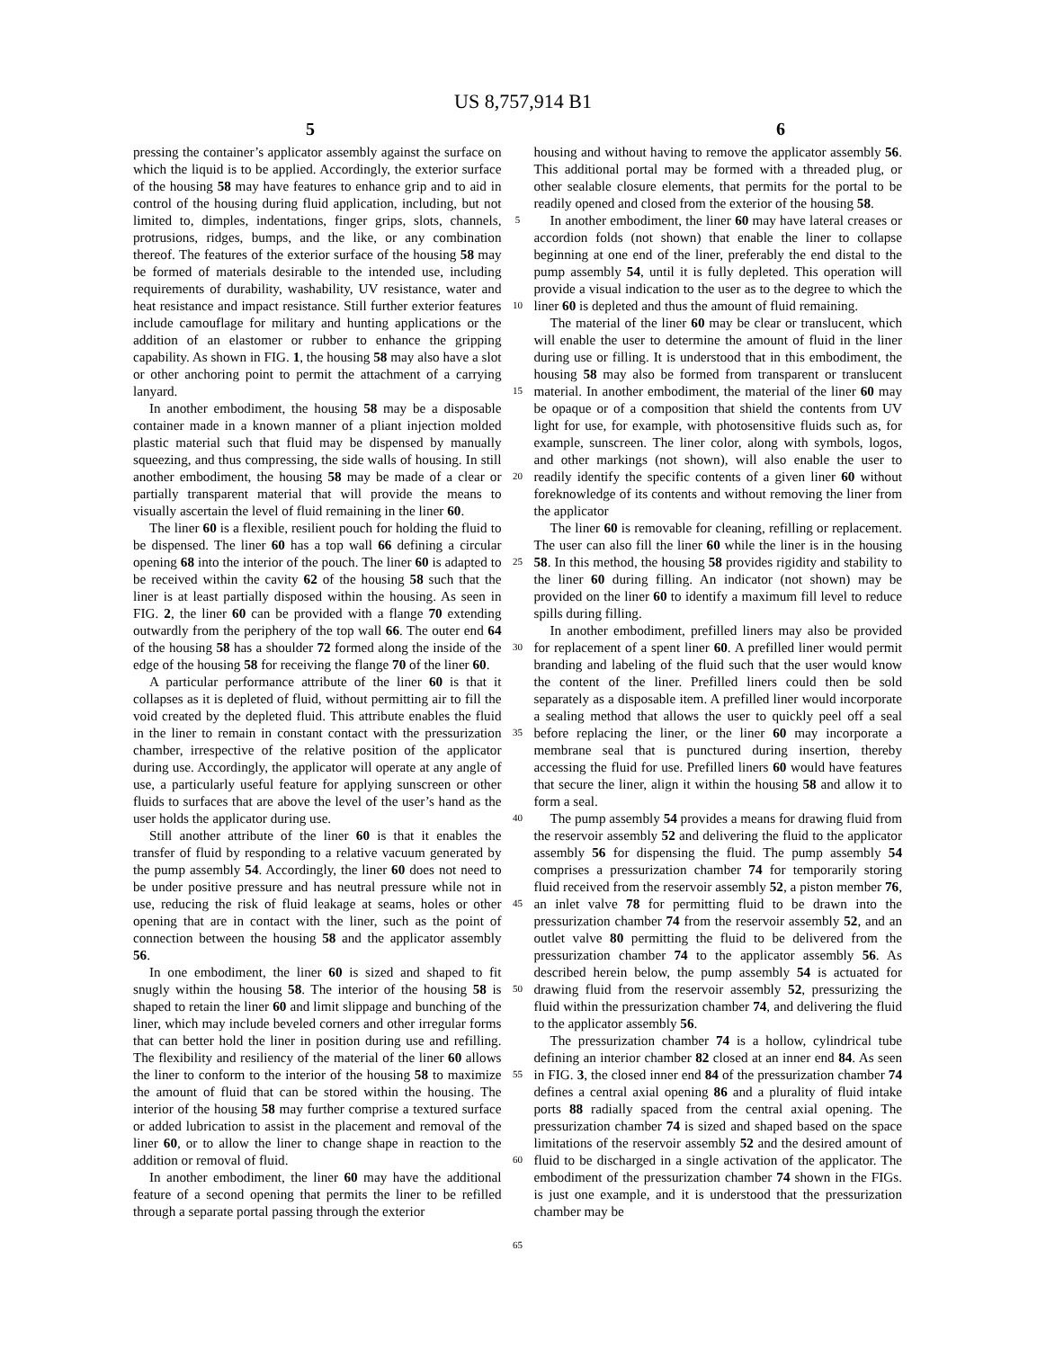US 8,757,914 B1
5 6
pressing the container’s applicator assembly against the surface on which the liquid is to be applied. Accordingly, the exterior surface of the housing 58 may have features to enhance grip and to aid in control of the housing during fluid application, including, but not limited to, dimples, indentations, finger grips, slots, channels, protrusions, ridges, bumps, and the like, or any combination thereof. The features of the exterior surface of the housing 58 may be formed of materials desirable to the intended use, including requirements of durability, washability, UV resistance, water and heat resistance and impact resistance. Still further exterior features include camouflage for military and hunting applications or the addition of an elastomer or rubber to enhance the gripping capability. As shown in FIG. 1, the housing 58 may also have a slot or other anchoring point to permit the attachment of a carrying lanyard.
In another embodiment, the housing 58 may be a disposable container made in a known manner of a pliant injection molded plastic material such that fluid may be dispensed by manually squeezing, and thus compressing, the side walls of housing. In still another embodiment, the housing 58 may be made of a clear or partially transparent material that will provide the means to visually ascertain the level of fluid remaining in the liner 60.
The liner 60 is a flexible, resilient pouch for holding the fluid to be dispensed. The liner 60 has a top wall 66 defining a circular opening 68 into the interior of the pouch. The liner 60 is adapted to be received within the cavity 62 of the housing 58 such that the liner is at least partially disposed within the housing. As seen in FIG. 2, the liner 60 can be provided with a flange 70 extending outwardly from the periphery of the top wall 66. The outer end 64 of the housing 58 has a shoulder 72 formed along the inside of the edge of the housing 58 for receiving the flange 70 of the liner 60.
A particular performance attribute of the liner 60 is that it collapses as it is depleted of fluid, without permitting air to fill the void created by the depleted fluid. This attribute enables the fluid in the liner to remain in constant contact with the pressurization chamber, irrespective of the relative position of the applicator during use. Accordingly, the applicator will operate at any angle of use, a particularly useful feature for applying sunscreen or other fluids to surfaces that are above the level of the user’s hand as the user holds the applicator during use.
Still another attribute of the liner 60 is that it enables the transfer of fluid by responding to a relative vacuum generated by the pump assembly 54. Accordingly, the liner 60 does not need to be under positive pressure and has neutral pressure while not in use, reducing the risk of fluid leakage at seams, holes or other opening that are in contact with the liner, such as the point of connection between the housing 58 and the applicator assembly 56.
In one embodiment, the liner 60 is sized and shaped to fit snugly within the housing 58. The interior of the housing 58 is shaped to retain the liner 60 and limit slippage and bunching of the liner, which may include beveled corners and other irregular forms that can better hold the liner in position during use and refilling. The flexibility and resiliency of the material of the liner 60 allows the liner to conform to the interior of the housing 58 to maximize the amount of fluid that can be stored within the housing. The interior of the housing 58 may further comprise a textured surface or added lubrication to assist in the placement and removal of the liner 60, or to allow the liner to change shape in reaction to the addition or removal of fluid.
In another embodiment, the liner 60 may have the additional feature of a second opening that permits the liner to be refilled through a separate portal passing through the exterior
5
10
15
20
25
30
35
40
45
50
55
60
65
housing and without having to remove the applicator assembly 56. This additional portal may be formed with a threaded plug, or other sealable closure elements, that permits for the portal to be readily opened and closed from the exterior of the housing 58.
In another embodiment, the liner 60 may have lateral creases or accordion folds (not shown) that enable the liner to collapse beginning at one end of the liner, preferably the end distal to the pump assembly 54, until it is fully depleted. This operation will provide a visual indication to the user as to the degree to which the liner 60 is depleted and thus the amount of fluid remaining.
The material of the liner 60 may be clear or translucent, which will enable the user to determine the amount of fluid in the liner during use or filling. It is understood that in this embodiment, the housing 58 may also be formed from transparent or translucent material. In another embodiment, the material of the liner 60 may be opaque or of a composition that shield the contents from UV light for use, for example, with photosensitive fluids such as, for example, sunscreen. The liner color, along with symbols, logos, and other markings (not shown), will also enable the user to readily identify the specific contents of a given liner 60 without foreknowledge of its contents and without removing the liner from the applicator
The liner 60 is removable for cleaning, refilling or replacement. The user can also fill the liner 60 while the liner is in the housing 58. In this method, the housing 58 provides rigidity and stability to the liner 60 during filling. An indicator (not shown) may be provided on the liner 60 to identify a maximum fill level to reduce spills during filling.
In another embodiment, prefilled liners may also be provided for replacement of a spent liner 60. A prefilled liner would permit branding and labeling of the fluid such that the user would know the content of the liner. Prefilled liners could then be sold separately as a disposable item. A prefilled liner would incorporate a sealing method that allows the user to quickly peel off a seal before replacing the liner, or the liner 60 may incorporate a membrane seal that is punctured during insertion, thereby accessing the fluid for use. Prefilled liners 60 would have features that secure the liner, align it within the housing 58 and allow it to form a seal.
The pump assembly 54 provides a means for drawing fluid from the reservoir assembly 52 and delivering the fluid to the applicator assembly 56 for dispensing the fluid. The pump assembly 54 comprises a pressurization chamber 74 for temporarily storing fluid received from the reservoir assembly 52, a piston member 76, an inlet valve 78 for permitting fluid to be drawn into the pressurization chamber 74 from the reservoir assembly 52, and an outlet valve 80 permitting the fluid to be delivered from the pressurization chamber 74 to the applicator assembly 56. As described herein below, the pump assembly 54 is actuated for drawing fluid from the reservoir assembly 52, pressurizing the fluid within the pressurization chamber 74, and delivering the fluid to the applicator assembly 56.
The pressurization chamber 74 is a hollow, cylindrical tube defining an interior chamber 82 closed at an inner end 84. As seen in FIG. 3, the closed inner end 84 of the pressurization chamber 74 defines a central axial opening 86 and a plurality of fluid intake ports 88 radially spaced from the central axial opening. The pressurization chamber 74 is sized and shaped based on the space limitations of the reservoir assembly 52 and the desired amount of fluid to be discharged in a single activation of the applicator. The embodiment of the pressurization chamber 74 shown in the FIGs. is just one example, and it is understood that the pressurization chamber may be